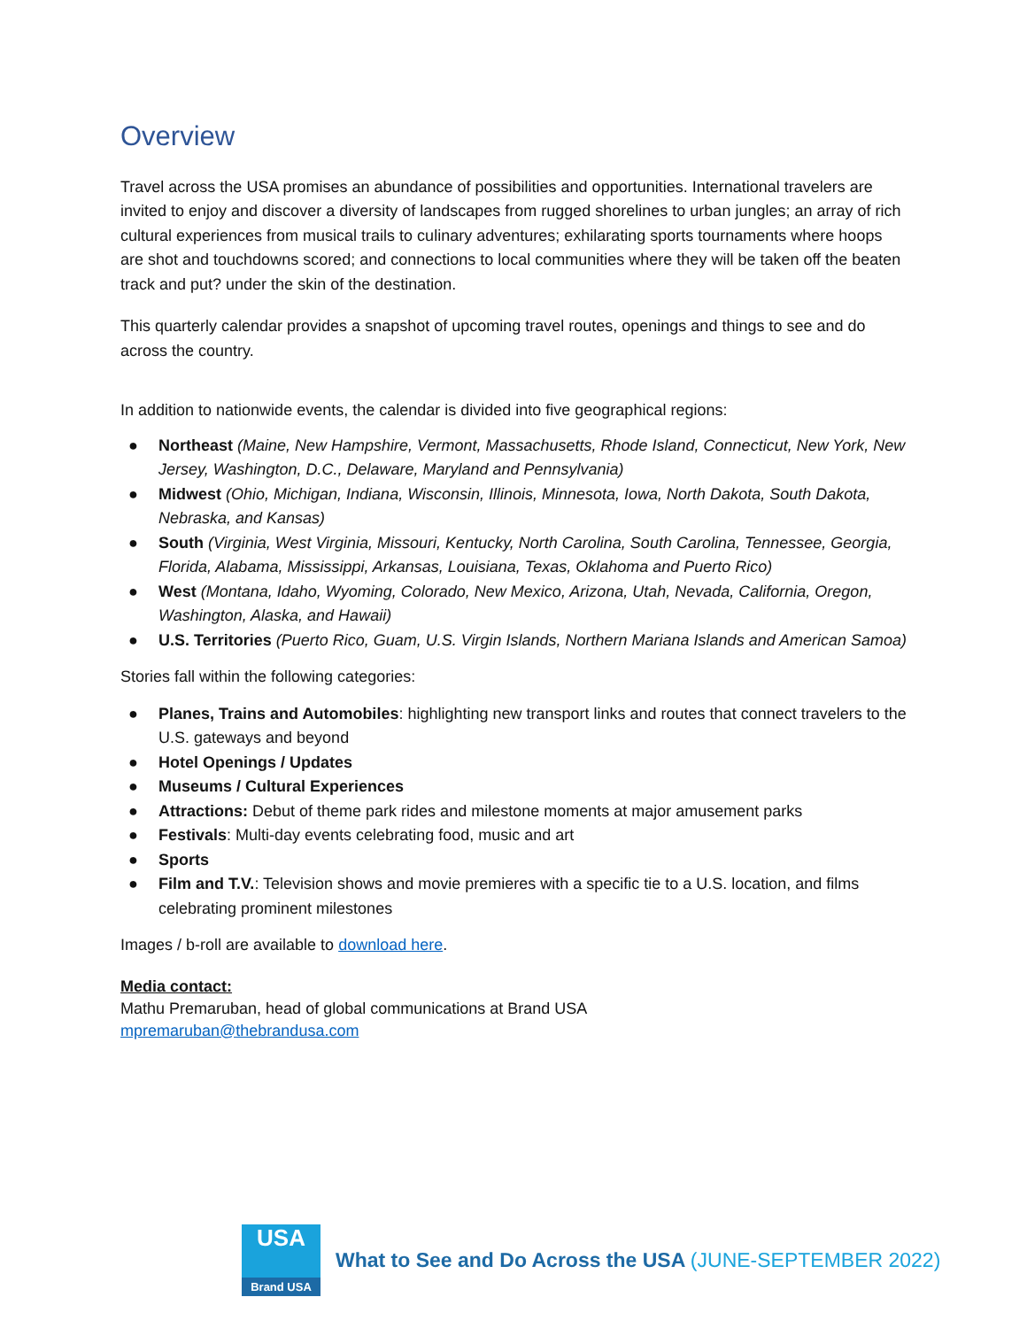Overview
Travel across the USA promises an abundance of possibilities and opportunities. International travelers are invited to enjoy and discover a diversity of landscapes from rugged shorelines to urban jungles; an array of rich cultural experiences from musical trails to culinary adventures; exhilarating sports tournaments where hoops are shot and touchdowns scored; and connections to local communities where they will be taken off the beaten track and put? under the skin of the destination.
This quarterly calendar provides a snapshot of upcoming travel routes, openings and things to see and do across the country.
In addition to nationwide events, the calendar is divided into five geographical regions:
● Northeast (Maine, New Hampshire, Vermont, Massachusetts, Rhode Island, Connecticut, New York, New Jersey, Washington, D.C., Delaware, Maryland and Pennsylvania)
● Midwest (Ohio, Michigan, Indiana, Wisconsin, Illinois, Minnesota, Iowa, North Dakota, South Dakota, Nebraska, and Kansas)
● South (Virginia, West Virginia, Missouri, Kentucky, North Carolina, South Carolina, Tennessee, Georgia, Florida, Alabama, Mississippi, Arkansas, Louisiana, Texas, Oklahoma and Puerto Rico)
● West (Montana, Idaho, Wyoming, Colorado, New Mexico, Arizona, Utah, Nevada, California, Oregon, Washington, Alaska, and Hawaii)
● U.S. Territories (Puerto Rico, Guam, U.S. Virgin Islands, Northern Mariana Islands and American Samoa)
Stories fall within the following categories:
● Planes, Trains and Automobiles: highlighting new transport links and routes that connect travelers to the U.S. gateways and beyond
● Hotel Openings / Updates
● Museums / Cultural Experiences
● Attractions: Debut of theme park rides and milestone moments at major amusement parks
● Festivals: Multi-day events celebrating food, music and art
● Sports
● Film and T.V.: Television shows and movie premieres with a specific tie to a U.S. location, and films celebrating prominent milestones
Images / b-roll are available to download here.
Media contact:
Mathu Premaruban, head of global communications at Brand USA
mpremaruban@thebrandusa.com
USA
Brand USA
What to See and Do Across the USA (JUNE-SEPTEMBER 2022)